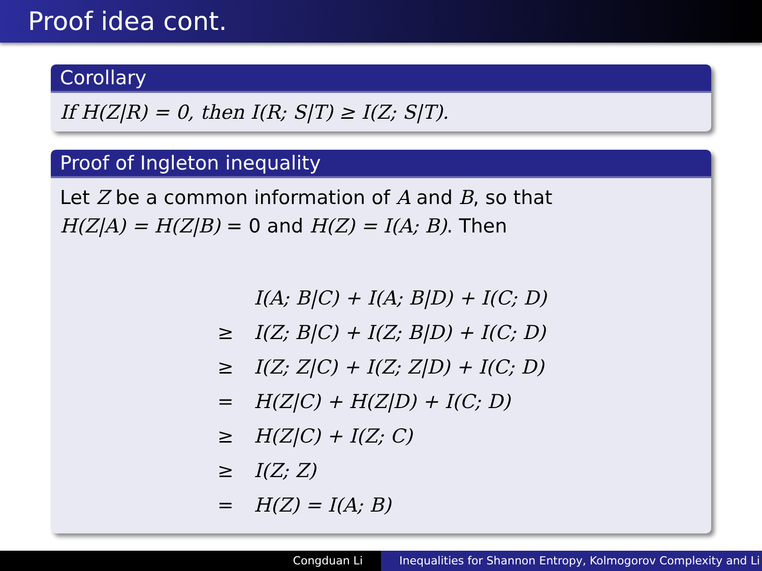Proof idea cont.
Corollary
If H(Z|R) = 0, then I(R; S|T) ≥ I(Z; S|T).
Proof of Ingleton inequality
Let Z be a common information of A and B, so that
H(Z|A) = H(Z|B) = 0 and H(Z) = I(A; B). Then
| | I(A; B/C) + I(A; B/D) + I(C; D) |
| ≥ | I(Z; B/C) + I(Z; B/D) + I(C; D) |
| ≥ | I(Z; Z/C) + I(Z; Z/D) + I(C; D) |
| = | H(Z/C) + H(Z/D) + I(C; D) |
| ≥ | H(Z/C) + I(Z; C) |
| ≥ | I(Z; Z) |
| = | H(Z) = I(A; B) |
Congduan Li Inequalities for Shannon Entropy, Kolmogorov Complexity and Li